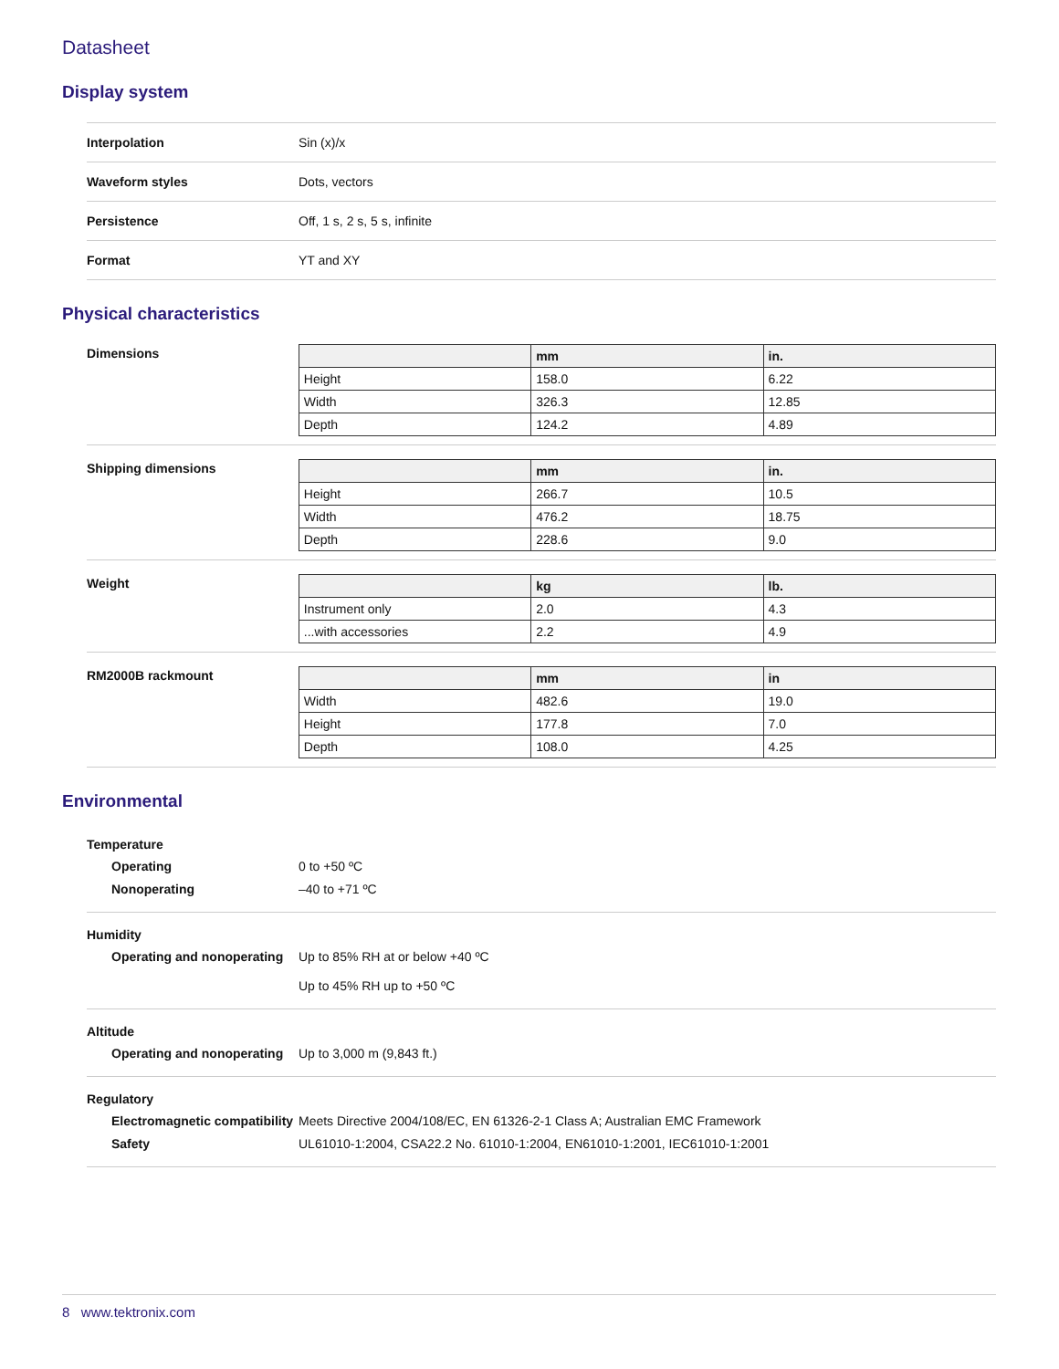Datasheet
Display system
| Interpolation | Sin (x)/x |
| Waveform styles | Dots, vectors |
| Persistence | Off, 1 s, 2 s, 5 s, infinite |
| Format | YT and XY |
Physical characteristics
Dimensions
| | mm | in. |
| Height | 158.0 | 6.22 |
| Width | 326.3 | 12.85 |
| Depth | 124.2 | 4.89 |
Shipping dimensions
| | mm | in. |
| Height | 266.7 | 10.5 |
| Width | 476.2 | 18.75 |
| Depth | 228.6 | 9.0 |
Weight
| | kg | lb. |
| Instrument only | 2.0 | 4.3 |
| ...with accessories | 2.2 | 4.9 |
RM2000B rackmount
| | mm | in |
| Width | 482.6 | 19.0 |
| Height | 177.8 | 7.0 |
| Depth | 108.0 | 4.25 |
Environmental
Temperature
Operating 0 to +50 ºC
Nonoperating –40 to +71 ºC
Humidity
Operating and nonoperating
Up to 85% RH at or below +40 ºC
Up to 45% RH up to +50 ºC
Altitude
Operating and nonoperating
Up to 3,000 m (9,843 ft.)
Regulatory
Electromagnetic compatibility
Meets Directive 2004/108/EC, EN 61326-2-1 Class A; Australian EMC Framework
Safety UL61010-1:2004, CSA22.2 No. 61010-1:2004, EN61010-1:2001, IEC61010-1:2001
8 www.tektronix.com